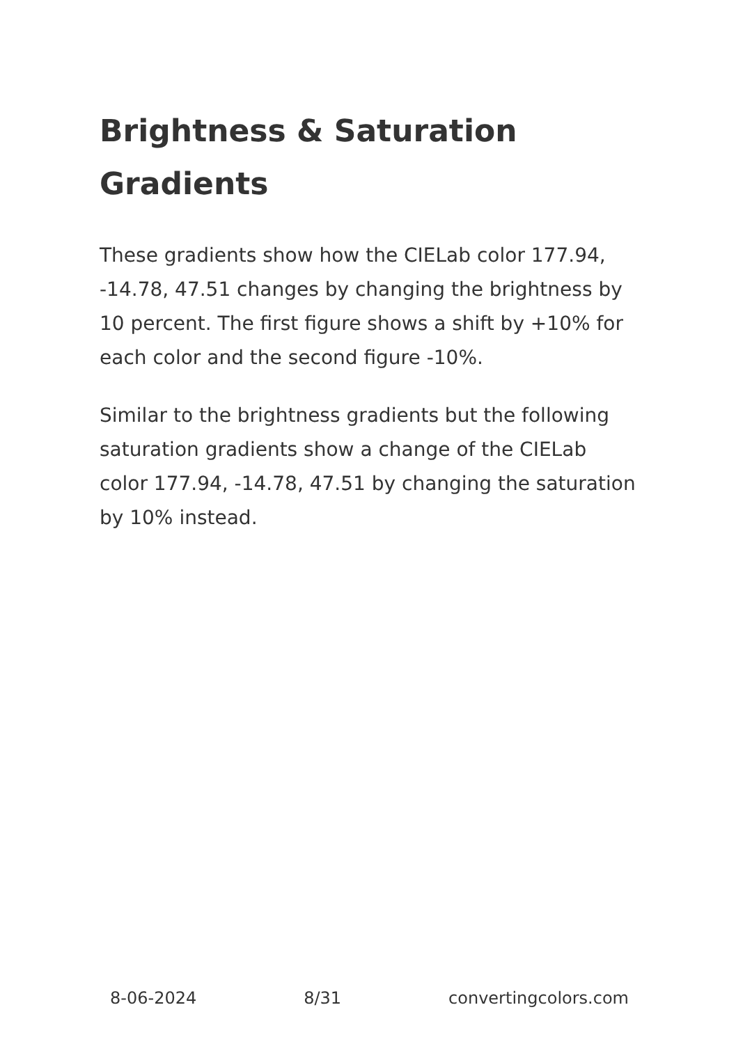Brightness & Saturation Gradients
These gradients show how the CIELab color 177.94, -14.78, 47.51 changes by changing the brightness by 10 percent. The first figure shows a shift by +10% for each color and the second figure -10%.
Similar to the brightness gradients but the following saturation gradients show a change of the CIELab color 177.94, -14.78, 47.51 by changing the saturation by 10% instead.
8-06-2024 8/31 convertingcolors.com